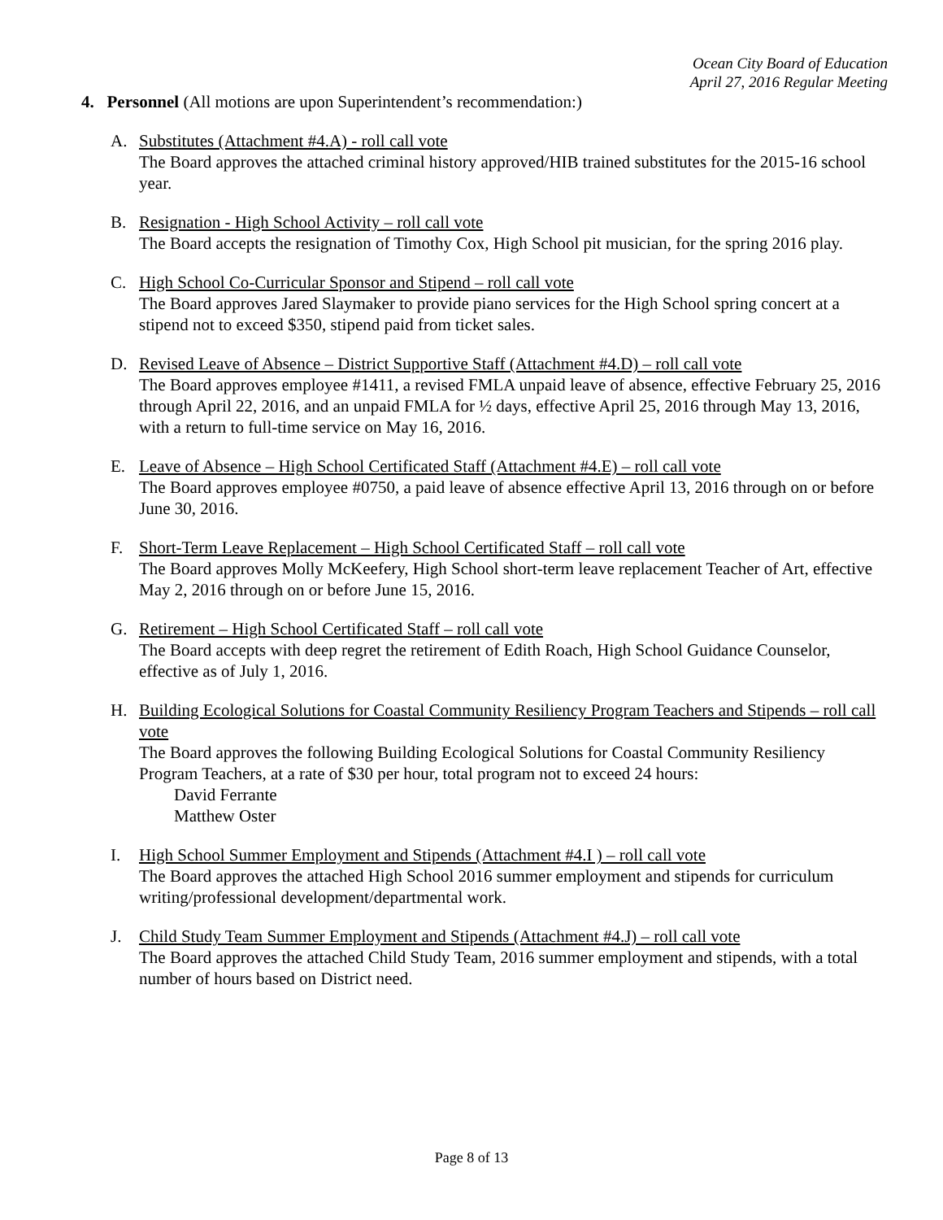Ocean City Board of Education
April 27, 2016 Regular Meeting
4. Personnel (All motions are upon Superintendent’s recommendation:)
A. Substitutes (Attachment #4.A) - roll call vote
The Board approves the attached criminal history approved/HIB trained substitutes for the 2015-16 school year.
B. Resignation - High School Activity – roll call vote
The Board accepts the resignation of Timothy Cox, High School pit musician, for the spring 2016 play.
C. High School Co-Curricular Sponsor and Stipend – roll call vote
The Board approves Jared Slaymaker to provide piano services for the High School spring concert at a stipend not to exceed $350, stipend paid from ticket sales.
D. Revised Leave of Absence – District Supportive Staff (Attachment #4.D) – roll call vote
The Board approves employee #1411, a revised FMLA unpaid leave of absence, effective February 25, 2016 through April 22, 2016, and an unpaid FMLA for ½ days, effective April 25, 2016 through May 13, 2016, with a return to full-time service on May 16, 2016.
E. Leave of Absence – High School Certificated Staff (Attachment #4.E) – roll call vote
The Board approves employee #0750, a paid leave of absence effective April 13, 2016 through on or before June 30, 2016.
F. Short-Term Leave Replacement – High School Certificated Staff – roll call vote
The Board approves Molly McKeefery, High School short-term leave replacement Teacher of Art, effective May 2, 2016 through on or before June 15, 2016.
G. Retirement – High School Certificated Staff – roll call vote
The Board accepts with deep regret the retirement of Edith Roach, High School Guidance Counselor, effective as of July 1, 2016.
H. Building Ecological Solutions for Coastal Community Resiliency Program Teachers and Stipends – roll call vote
The Board approves the following Building Ecological Solutions for Coastal Community Resiliency Program Teachers, at a rate of $30 per hour, total program not to exceed 24 hours:
David Ferrante
Matthew Oster
I. High School Summer Employment and Stipends (Attachment #4.I ) – roll call vote
The Board approves the attached High School 2016 summer employment and stipends for curriculum writing/professional development/departmental work.
J. Child Study Team Summer Employment and Stipends (Attachment #4.J) – roll call vote
The Board approves the attached Child Study Team, 2016 summer employment and stipends, with a total number of hours based on District need.
Page 8 of 13